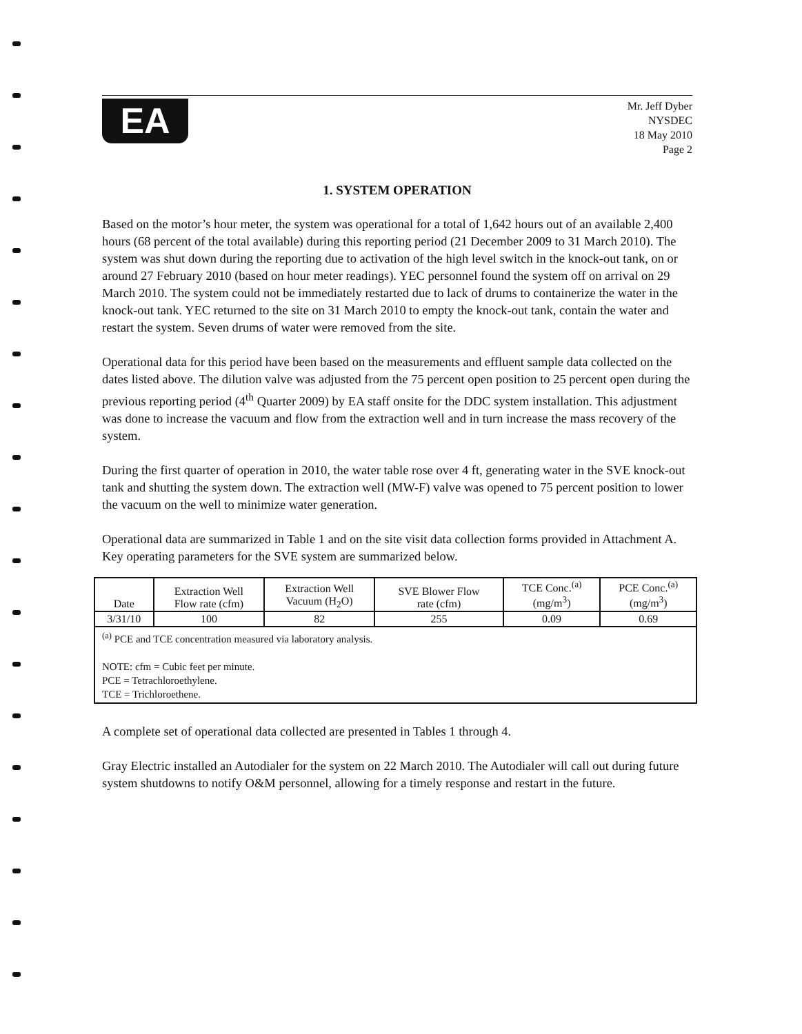EA
Mr. Jeff Dyber
NYSDEC
18 May 2010
Page 2
1. SYSTEM OPERATION
Based on the motor’s hour meter, the system was operational for a total of 1,642 hours out of an available 2,400 hours (68 percent of the total available) during this reporting period (21 December 2009 to 31 March 2010). The system was shut down during the reporting due to activation of the high level switch in the knock-out tank, on or around 27 February 2010 (based on hour meter readings). YEC personnel found the system off on arrival on 29 March 2010. The system could not be immediately restarted due to lack of drums to containerize the water in the knock-out tank. YEC returned to the site on 31 March 2010 to empty the knock-out tank, contain the water and restart the system. Seven drums of water were removed from the site.
Operational data for this period have been based on the measurements and effluent sample data collected on the dates listed above. The dilution valve was adjusted from the 75 percent open position to 25 percent open during the previous reporting period (4<sup>th</sup> Quarter 2009) by EA staff onsite for the DDC system installation. This adjustment was done to increase the vacuum and flow from the extraction well and in turn increase the mass recovery of the system.
During the first quarter of operation in 2010, the water table rose over 4 ft, generating water in the SVE knock-out tank and shutting the system down. The extraction well (MW-F) valve was opened to 75 percent position to lower the vacuum on the well to minimize water generation.
Operational data are summarized in Table 1 and on the site visit data collection forms provided in Attachment A. Key operating parameters for the SVE system are summarized below.
| Date | Extraction Well Flow rate (cfm) | Extraction Well Vacuum (H<sub>2</sub>O) | SVE Blower Flow rate (cfm) | TCE Conc.<sup>(a)</sup> (mg/m<sup>3</sup>) | PCE Conc.<sup>(a)</sup> (mg/m<sup>3</sup>) |
| --- | --- | --- | --- | --- | --- |
| 3/31/10 | 100 | 82 | 255 | 0.09 | 0.69 |
| <sup>(a)</sup> PCE and TCE concentration measured via laboratory analysis. NOTE: cfm = Cubic feet per minute. PCE = Tetrachloroethylene. TCE = Trichloroethene. | | | | | |
A complete set of operational data collected are presented in Tables 1 through 4.
Gray Electric installed an Autodialer for the system on 22 March 2010. The Autodialer will call out during future system shutdowns to notify O&M personnel, allowing for a timely response and restart in the future.